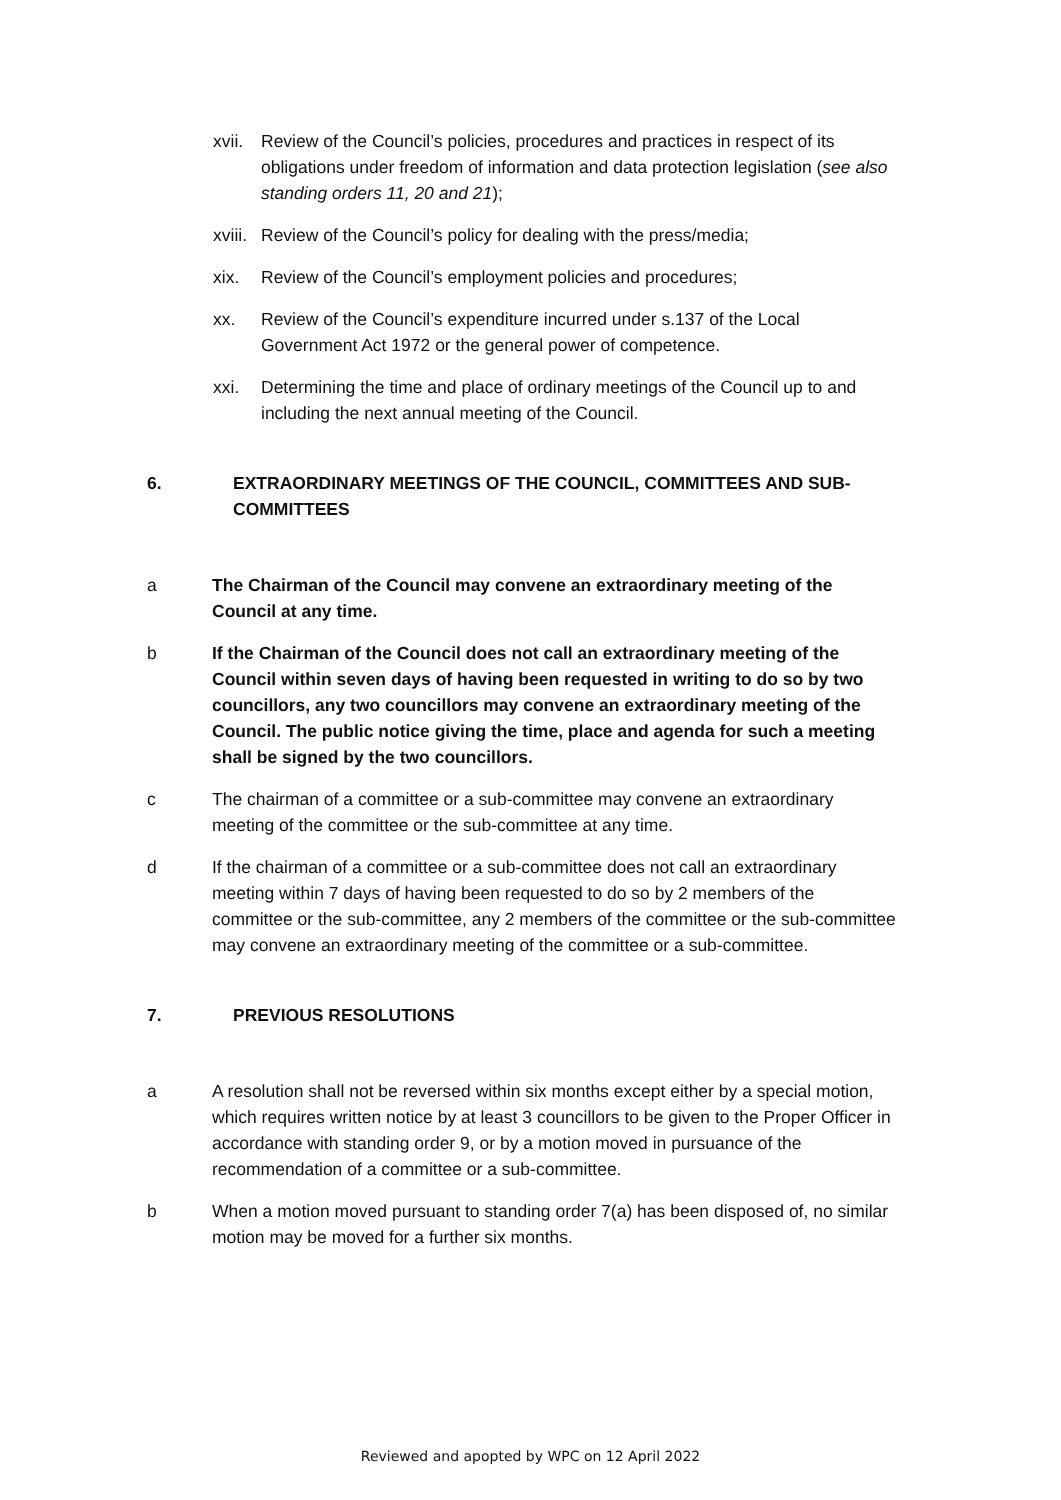xvii. Review of the Council’s policies, procedures and practices in respect of its obligations under freedom of information and data protection legislation (see also standing orders 11, 20 and 21);
xviii. Review of the Council’s policy for dealing with the press/media;
xix. Review of the Council’s employment policies and procedures;
xx. Review of the Council’s expenditure incurred under s.137 of the Local Government Act 1972 or the general power of competence.
xxi. Determining the time and place of ordinary meetings of the Council up to and including the next annual meeting of the Council.
6. EXTRAORDINARY MEETINGS OF THE COUNCIL, COMMITTEES AND SUB-COMMITTEES
a The Chairman of the Council may convene an extraordinary meeting of the Council at any time.
b If the Chairman of the Council does not call an extraordinary meeting of the Council within seven days of having been requested in writing to do so by two councillors, any two councillors may convene an extraordinary meeting of the Council. The public notice giving the time, place and agenda for such a meeting shall be signed by the two councillors.
c The chairman of a committee or a sub-committee may convene an extraordinary meeting of the committee or the sub-committee at any time.
d If the chairman of a committee or a sub-committee does not call an extraordinary meeting within 7 days of having been requested to do so by 2 members of the committee or the sub-committee, any 2 members of the committee or the sub-committee may convene an extraordinary meeting of the committee or a sub-committee.
7. PREVIOUS RESOLUTIONS
a A resolution shall not be reversed within six months except either by a special motion, which requires written notice by at least 3 councillors to be given to the Proper Officer in accordance with standing order 9, or by a motion moved in pursuance of the recommendation of a committee or a sub-committee.
b When a motion moved pursuant to standing order 7(a) has been disposed of, no similar motion may be moved for a further six months.
Reviewed and apopted by WPC on 12 April 2022